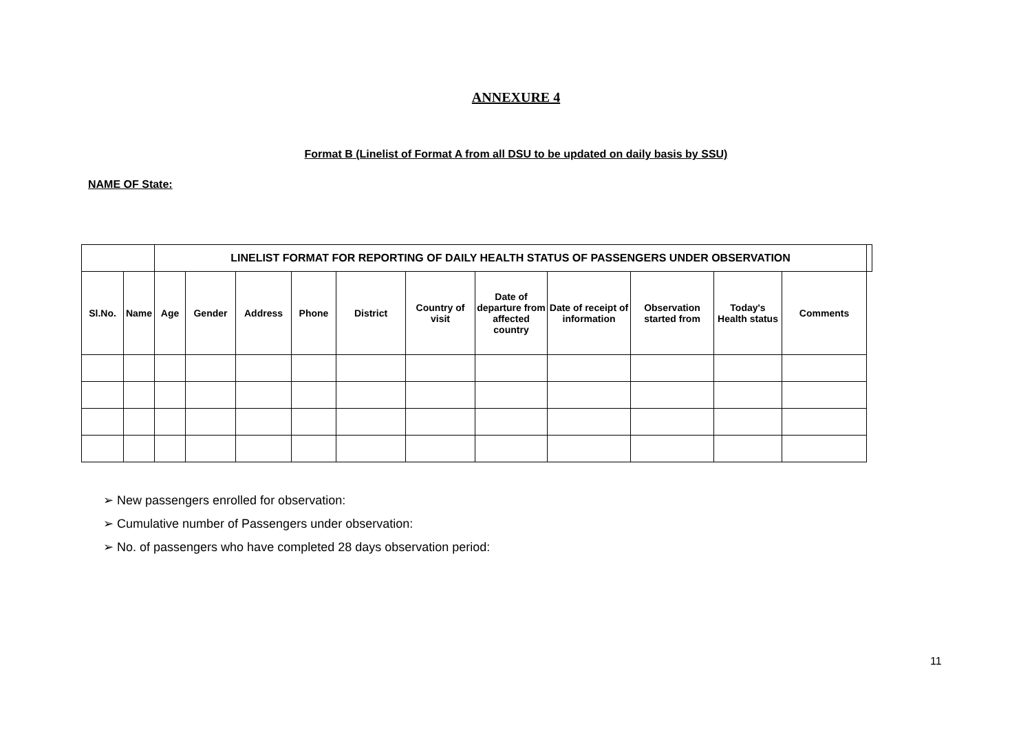ANNEXURE 4
Format B (Linelist of Format A from all DSU to be updated on daily basis by SSU)
NAME OF State:
| | | LINELIST FORMAT FOR REPORTING OF DAILY HEALTH STATUS OF PASSENGERS UNDER OBSERVATION | | | | | | | | | | | |
| --- | --- | --- | --- | --- | --- | --- | --- | --- | --- | --- | --- | --- | --- |
| Sl.No. | Name | Age | Gender | Address | Phone | District | Country of visit | Date of departure from affected country | Date of receipt of information | Observation started from | Today's Health status | Comments | |
➢ New passengers enrolled for observation:
➢ Cumulative number of Passengers under observation:
➢ No. of passengers who have completed 28 days observation period:
11